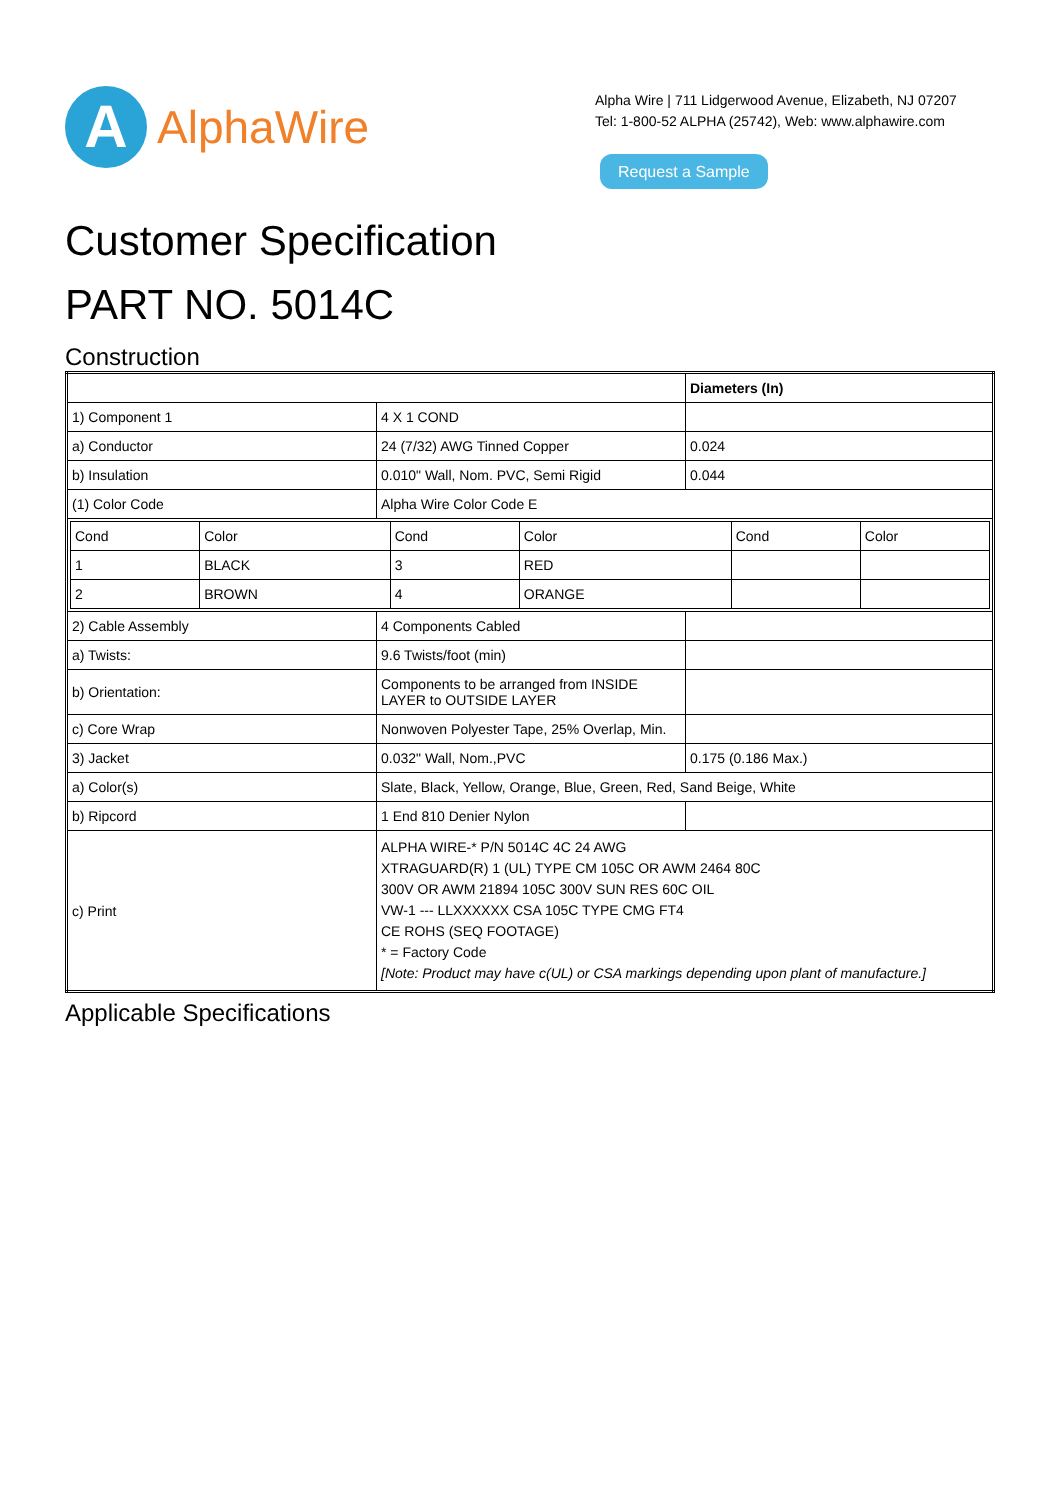A
AlphaWire
Alpha Wire | 711 Lidgerwood Avenue, Elizabeth, NJ 07207
Tel: 1-800-52 ALPHA (25742), Web: www.alphawire.com
Request a Sample
Customer Specification
PART NO. 5014C
Construction
| | | Diameters (In) |
| 1) Component 1 | 4 X 1 COND | |
| a) Conductor | 24 (7/32) AWG Tinned Copper | 0.024 |
| b) Insulation | 0.010" Wall, Nom. PVC, Semi Rigid | 0.044 |
| (1) Color Code | Alpha Wire Color Code E | |
| / Cond / Color / Cond / Color / Cond / Color / / 1 / BLACK / 3 / RED / / / / 2 / BROWN / 4 / ORANGE / / / | | |
| 2) Cable Assembly | 4 Components Cabled | |
| a) Twists: | 9.6 Twists/foot (min) | |
| b) Orientation: | Components to be arranged from INSIDE LAYER to OUTSIDE LAYER | |
| c) Core Wrap | Nonwoven Polyester Tape, 25% Overlap, Min. | |
| 3) Jacket | 0.032" Wall, Nom.,PVC | 0.175 (0.186 Max.) |
| a) Color(s) | Slate, Black, Yellow, Orange, Blue, Green, Red, Sand Beige, White | |
| b) Ripcord | 1 End 810 Denier Nylon | |
| c) Print | ALPHA WIRE-* P/N 5014C 4C 24 AWG XTRAGUARD(R) 1 (UL) TYPE CM 105C OR AWM 2464 80C 300V OR AWM 21894 105C 300V SUN RES 60C OIL VW-1 --- LLXXXXXX CSA 105C TYPE CMG FT4 CE ROHS (SEQ FOOTAGE) * = Factory Code [Note: Product may have c(UL) or CSA markings depending upon plant of manufacture.] | |
Applicable Specifications